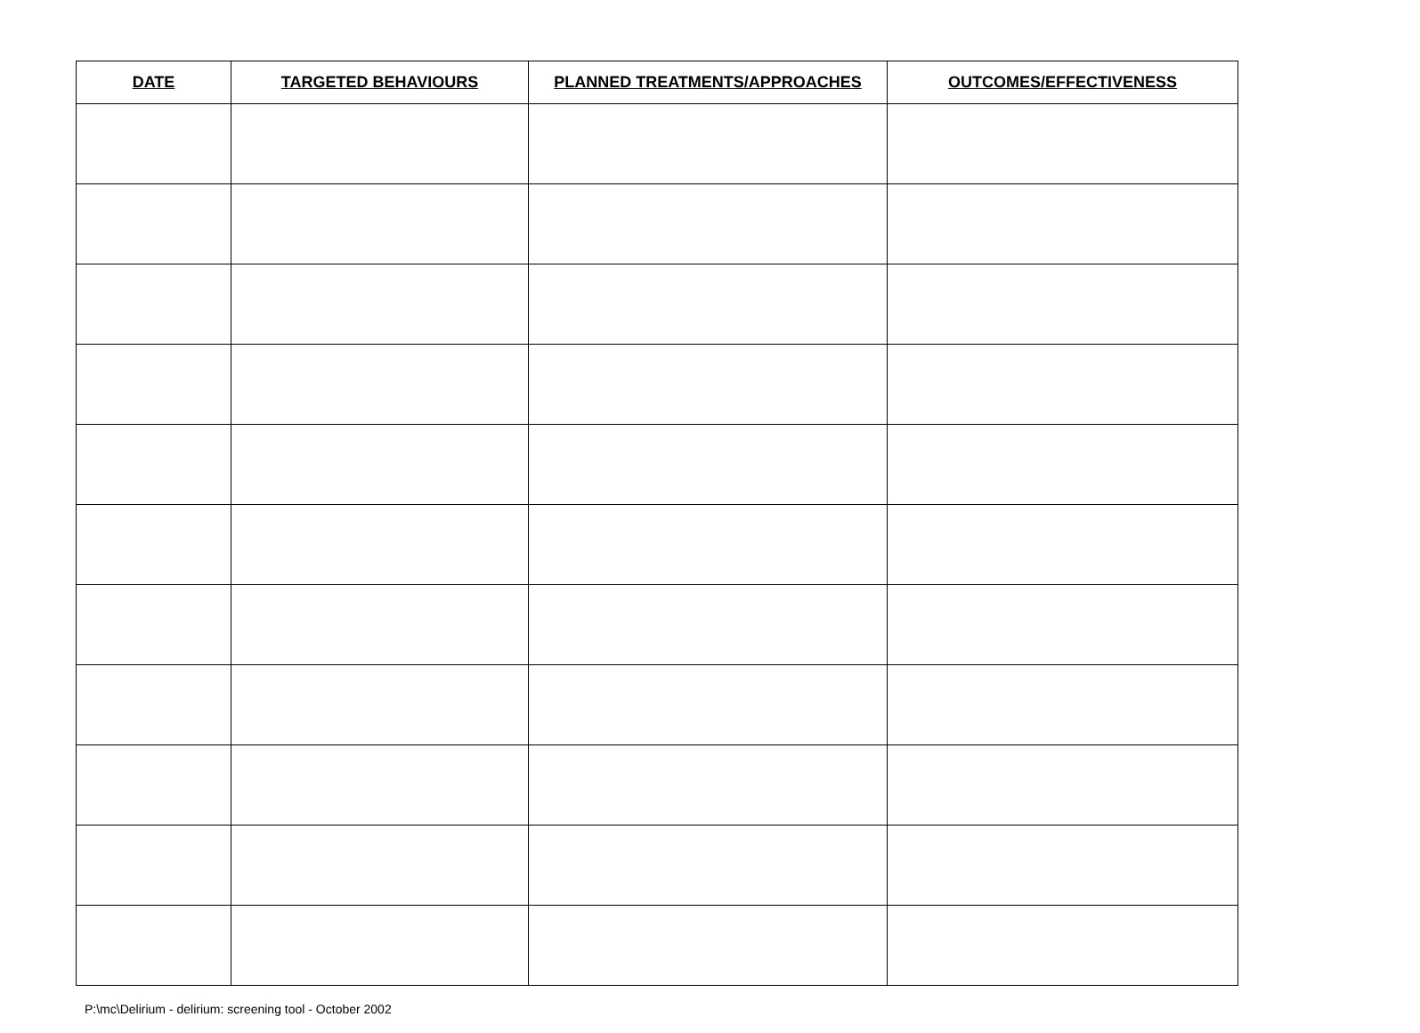| DATE | TARGETED BEHAVIOURS | PLANNED TREATMENTS/APPROACHES | OUTCOMES/EFFECTIVENESS |
| --- | --- | --- | --- |
P:\mc\Delirium - delirium: screening tool - October 2002